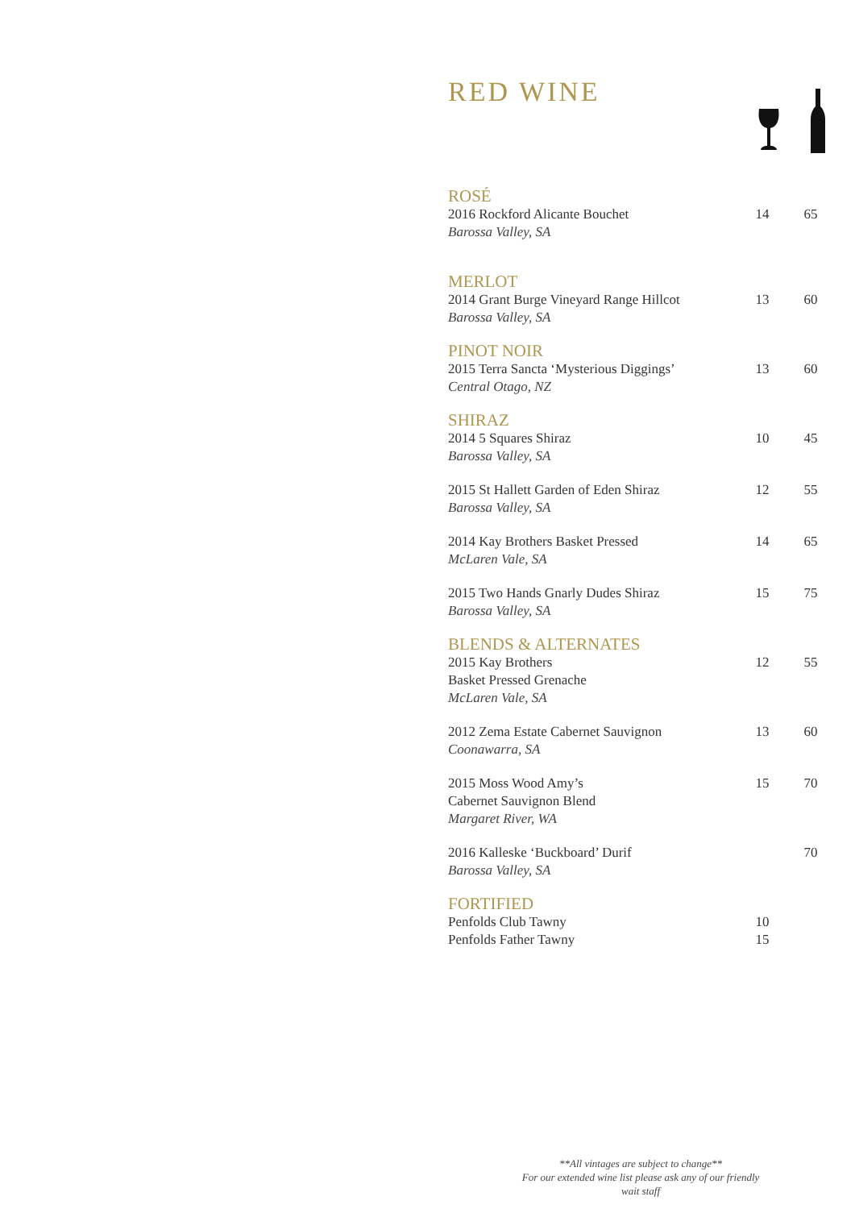RED WINE
| ROSÉ | | |
| 2016 Rockford Alicante Bouchet Barossa Valley, SA | 14 | 65 |
| MERLOT | | |
| 2014 Grant Burge Vineyard Range Hillcot Barossa Valley, SA | 13 | 60 |
| PINOT NOIR | | |
| 2015 Terra Sancta ‘Mysterious Diggings’ Central Otago, NZ | 13 | 60 |
| SHIRAZ | | |
| 2014 5 Squares Shiraz Barossa Valley, SA | 10 | 45 |
| 2015 St Hallett Garden of Eden Shiraz Barossa Valley, SA | 12 | 55 |
| 2014 Kay Brothers Basket Pressed McLaren Vale, SA | 14 | 65 |
| 2015 Two Hands Gnarly Dudes Shiraz Barossa Valley, SA | 15 | 75 |
| BLENDS & ALTERNATES | | |
| 2015 Kay Brothers Basket Pressed Grenache McLaren Vale, SA | 12 | 55 |
| 2012 Zema Estate Cabernet Sauvignon Coonawarra, SA | 13 | 60 |
| 2015 Moss Wood Amy’s Cabernet Sauvignon Blend Margaret River, WA | 15 | 70 |
| 2016 Kalleske ‘Buckboard’ Durif Barossa Valley, SA | | 70 |
| FORTIFIED | | |
| Penfolds Club Tawny | 10 | |
| Penfolds Father Tawny | 15 | |
**All vintages are subject to change**
For our extended wine list please ask any of our friendly wait staff